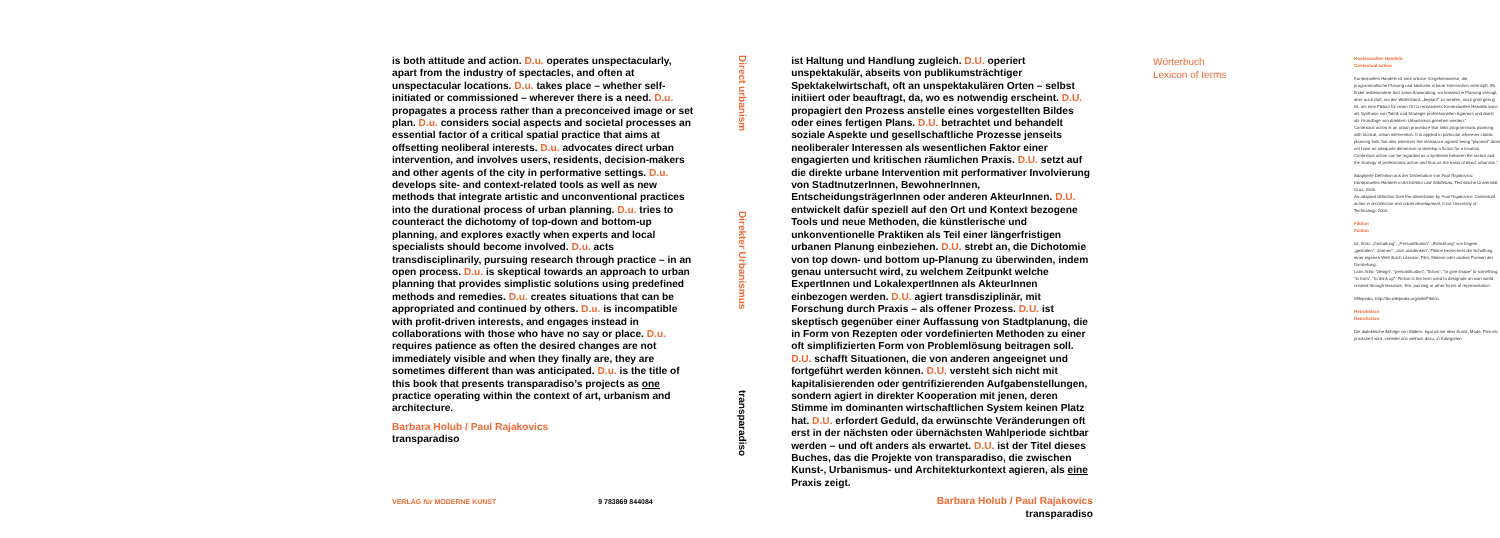is both attitude and action. D.u. operates unspectacularly, apart from the industry of spectacles, and often at unspectacular locations. D.u. takes place – whether self-initiated or commissioned – wherever there is a need. D.u. propagates a process rather than a preconceived image or set plan. D.u. considers social aspects and societal processes an essential factor of a critical spatial practice that aims at offsetting neoliberal interests. D.u. advocates direct urban intervention, and involves users, residents, decision-makers and other agents of the city in performative settings. D.u. develops site- and context-related tools as well as new methods that integrate artistic and unconventional practices into the durational process of urban planning. D.u. tries to counteract the dichotomy of top-down and bottom-up planning, and explores exactly when experts and local specialists should become involved. D.u. acts transdisciplinarily, pursuing research through practice – in an open process. D.u. is skeptical towards an approach to urban planning that provides simplistic solutions using predefined methods and remedies. D.u. creates situations that can be appropriated and continued by others. D.u. is incompatible with profit-driven interests, and engages instead in collaborations with those who have no say or place. D.u. requires patience as often the desired changes are not immediately visible and when they finally are, they are sometimes different than was anticipated. D.u. is the title of this book that presents transparadiso’s projects as one practice operating within the context of art, urbanism and architecture.
Barbara Holub / Paul Rajakovics
transparadiso
VERLAG für MODERNE KUNST 9 783869 844084
Direct urbanism
Direkter Urbanismus
transparadiso
ist Haltung und Handlung zugleich. D.U. operiert unspektakulär, abseits von publikumsträchtiger Spektakelwirtschaft, oft an unspektakulären Orten – selbst initiiert oder beauftragt, da, wo es notwendig erscheint. D.U. propagiert den Prozess anstelle eines vorgestellten Bildes oder eines fertigen Plans. D.U. betrachtet und behandelt soziale Aspekte und gesellschaftliche Prozesse jenseits neoliberaler Interessen als wesentlichen Faktor einer engagierten und kritischen räumlichen Praxis. D.U. setzt auf die direkte urbane Intervention mit performativer Involvierung von StadtnutzerInnen, BewohnerInnen, EntscheidungsträgerInnen oder anderen AkteurInnen. D.U. entwickelt dafür speziell auf den Ort und Kontext bezogene Tools und neue Methoden, die künstlerische und unkonventionelle Praktiken als Teil einer längerfristigen urbanen Planung einbeziehen. D.U. strebt an, die Dichotomie von top down- und bottom up-Planung zu überwinden, indem genau untersucht wird, zu welchem Zeitpunkt welche ExpertInnen und LokalexpertInnen als AkteurInnen einbezogen werden. D.U. agiert transdisziplinär, mit Forschung durch Praxis – als offener Prozess. D.U. ist skeptisch gegenüber einer Auffassung von Stadtplanung, die in Form von Rezepten oder vordefinierten Methoden zu einer oft simplifizierten Form von Problemlösung beitragen soll. D.U. schafft Situationen, die von anderen angeeignet und fortgeführt werden können. D.U. versteht sich nicht mit kapitalisierenden oder gentrifizierenden Aufgabenstellungen, sondern agiert in direkter Kooperation mit jenen, deren Stimme im dominanten wirtschaftlichen System keinen Platz hat. D.U. erfordert Geduld, da erwünschte Veränderungen oft erst in der nächsten oder übernächsten Wahlperiode sichtbar werden – und oft anders als erwartet. D.U. ist der Titel dieses Buches, das die Projekte von transparadiso, die zwischen Kunst-, Urbanismus- und Architekturkontext agieren, als eine Praxis zeigt.
Barbara Holub / Paul Rajakovics
transparadiso
Wörterbuch
Lexicon of terms
Kontextuelles Handeln
Contextual action
Kontextuelles Handeln ist eine urbane Vorgehensweise, die programmatische Planung und taktische urbane Intervention verknüpft. Es findet insbesondere dort seine Anwendung, wo klassische Planung versagt, aber auch dort, wo der Widerstand, „beplant“ zu werden, nicht groß genug ist, um eine Fiktion für einen Ort zu entwickeln. Kontextuelles Handeln kann als Synthese von Taktik und Strategie professionellen Agierens und damit als Grundlage von direktem Urbanismus gesehen werden.“
Contextual action is an urban procedure that links programmatic planning with tactical, urban intervention. It is applied in particular wherever classic planning fails, but also wherever the resistance against being “planned” does not have an adequate dimension to develop a fiction for a location. Contextual action can be regarded as a synthesis between the tactics and the strategy of professional action and thus as the basis of direct urbanism.”
Adaptierte Definition aus der Dissertation von Paul Rajakovics: Kontextuelles Handeln in Architektur und Städtebau, Technische Universität Graz, 2000.
An adapted definition from the dissertation by Paul Rajakovics: Contextual action in architecture and urban development, Graz University of Technology, 2000.
Fiktion
Fiction
lat. fictio: „Gestaltung“, „Personifikation“, „Erdichtung“ von fingere „gestalten“, „formen“, „sich ausdenken“. Fiktion bezeichnet die Schaffung einer eigenen Welt durch Literatur, Film, Malerei oder andere Formen der Darstellung.
Latin fictio: “design”, “personification”, “fiction”, “to give shape” to something, “to form”, “to think up”. Fiction is the term used to designate an own world created through literature, film, painting or other forms of representation.
Wikipedia, http://de.wikipedia.org/wiki/Fiktion
Retrofiktion
Retrofiction
Die dialektische Abfolge von Bildern, egal ob sie über Kunst, Mode, Film etc. produziert wird, verleitet uns vielfach dazu, in Kategorien